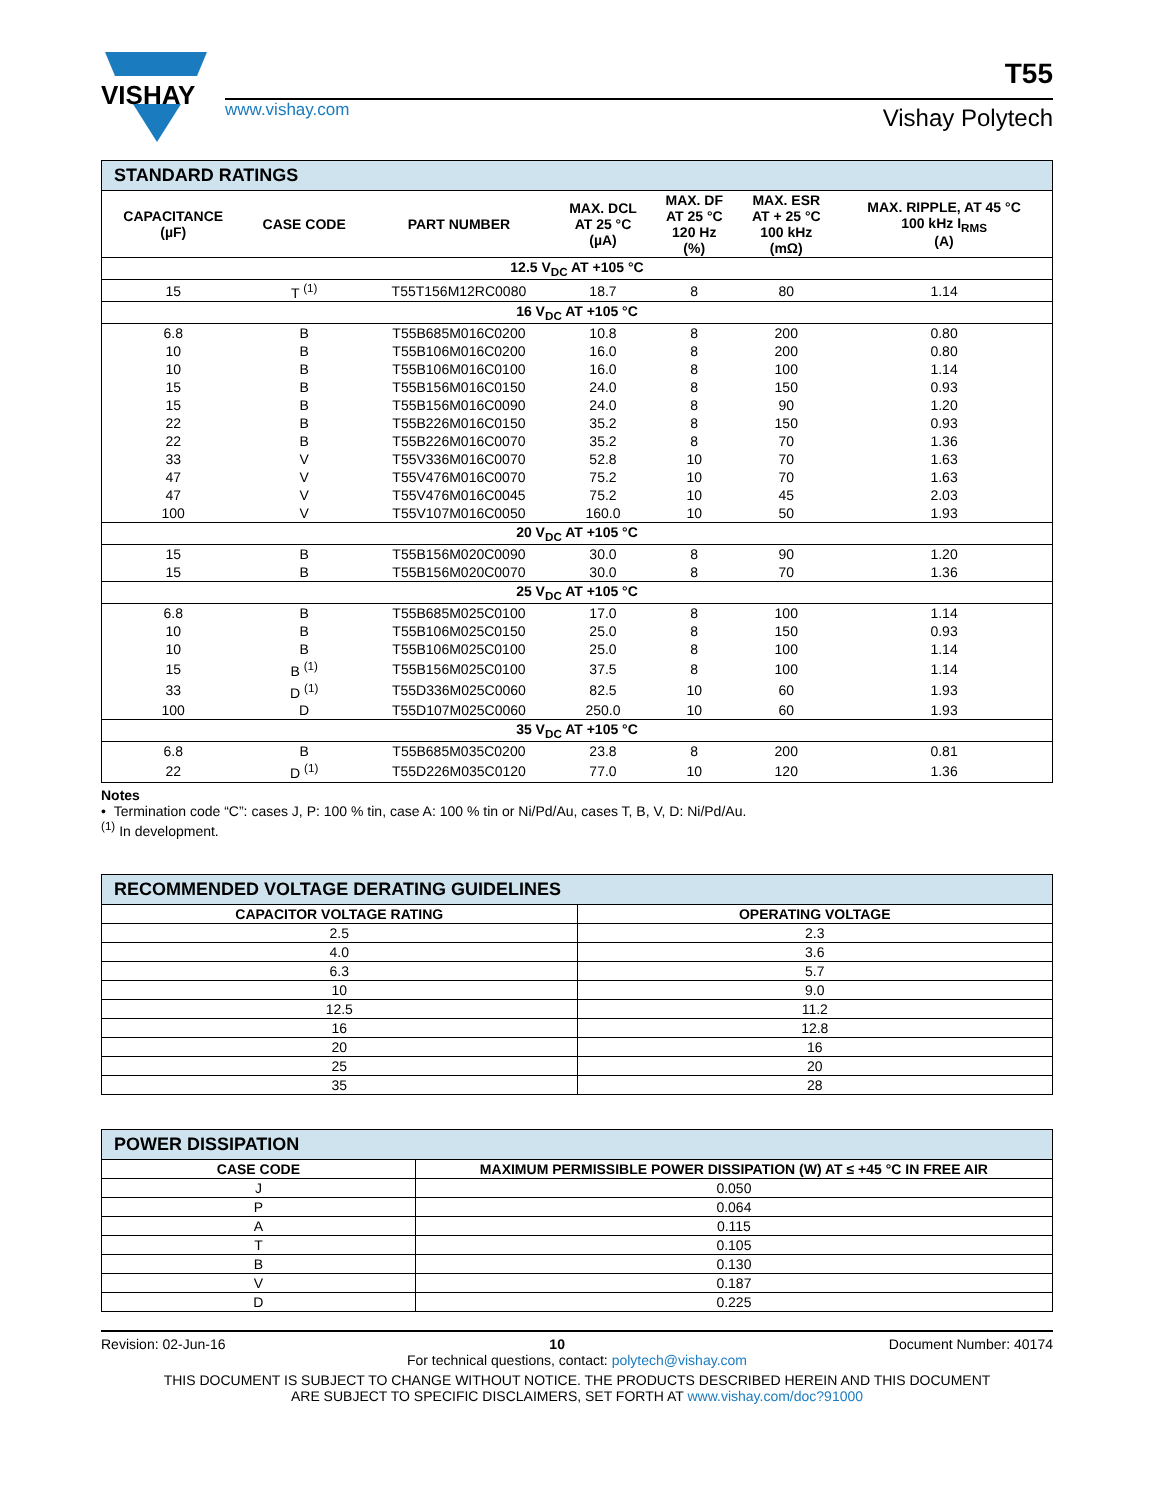VISHAY
T55
www.vishay.com Vishay Polytech
| STANDARD RATINGS | | | | | | |
| CAPACITANCE (µF) | CASE CODE | PART NUMBER | MAX. DCL AT 25 °C (µA) | MAX. DF AT 25 °C 120 Hz (%) | MAX. ESR AT + 25 °C 100 kHz (mΩ) | MAX. RIPPLE, AT 45 °C 100 kHz I<sub>RMS</sub> (A) |
| 12.5 V<sub>DC</sub> AT +105 °C | | | | | | |
| 15 | T <sup>(1)</sup> | T55T156M12RC0080 | 18.7 | 8 | 80 | 1.14 |
| 16 V<sub>DC</sub> AT +105 °C | | | | | | |
| 6.8 | B | T55B685M016C0200 | 10.8 | 8 | 200 | 0.80 |
| 10 | B | T55B106M016C0200 | 16.0 | 8 | 200 | 0.80 |
| 10 | B | T55B106M016C0100 | 16.0 | 8 | 100 | 1.14 |
| 15 | B | T55B156M016C0150 | 24.0 | 8 | 150 | 0.93 |
| 15 | B | T55B156M016C0090 | 24.0 | 8 | 90 | 1.20 |
| 22 | B | T55B226M016C0150 | 35.2 | 8 | 150 | 0.93 |
| 22 | B | T55B226M016C0070 | 35.2 | 8 | 70 | 1.36 |
| 33 | V | T55V336M016C0070 | 52.8 | 10 | 70 | 1.63 |
| 47 | V | T55V476M016C0070 | 75.2 | 10 | 70 | 1.63 |
| 47 | V | T55V476M016C0045 | 75.2 | 10 | 45 | 2.03 |
| 100 | V | T55V107M016C0050 | 160.0 | 10 | 50 | 1.93 |
| 20 V<sub>DC</sub> AT +105 °C | | | | | | |
| 15 | B | T55B156M020C0090 | 30.0 | 8 | 90 | 1.20 |
| 15 | B | T55B156M020C0070 | 30.0 | 8 | 70 | 1.36 |
| 25 V<sub>DC</sub> AT +105 °C | | | | | | |
| 6.8 | B | T55B685M025C0100 | 17.0 | 8 | 100 | 1.14 |
| 10 | B | T55B106M025C0150 | 25.0 | 8 | 150 | 0.93 |
| 10 | B | T55B106M025C0100 | 25.0 | 8 | 100 | 1.14 |
| 15 | B <sup>(1)</sup> | T55B156M025C0100 | 37.5 | 8 | 100 | 1.14 |
| 33 | D <sup>(1)</sup> | T55D336M025C0060 | 82.5 | 10 | 60 | 1.93 |
| 100 | D | T55D107M025C0060 | 250.0 | 10 | 60 | 1.93 |
| 35 V<sub>DC</sub> AT +105 °C | | | | | | |
| 6.8 | B | T55B685M035C0200 | 23.8 | 8 | 200 | 0.81 |
| 22 | D <sup>(1)</sup> | T55D226M035C0120 | 77.0 | 10 | 120 | 1.36 |
Notes
• Termination code “C”: cases J, P: 100 % tin, case A: 100 % tin or Ni/Pd/Au, cases T, B, V, D: Ni/Pd/Au.
<sup>(1)</sup> In development.
| RECOMMENDED VOLTAGE DERATING GUIDELINES | |
| CAPACITOR VOLTAGE RATING | OPERATING VOLTAGE |
| 2.5 | 2.3 |
| 4.0 | 3.6 |
| 6.3 | 5.7 |
| 10 | 9.0 |
| 12.5 | 11.2 |
| 16 | 12.8 |
| 20 | 16 |
| 25 | 20 |
| 35 | 28 |
| POWER DISSIPATION | |
| CASE CODE | MAXIMUM PERMISSIBLE POWER DISSIPATION (W) AT ≤ +45 °C IN FREE AIR |
| J | 0.050 |
| P | 0.064 |
| A | 0.115 |
| T | 0.105 |
| B | 0.130 |
| V | 0.187 |
| D | 0.225 |
Revision: 02-Jun-16 10 Document Number: 40174
For technical questions, contact: polytech@vishay.com
THIS DOCUMENT IS SUBJECT TO CHANGE WITHOUT NOTICE. THE PRODUCTS DESCRIBED HEREIN AND THIS DOCUMENT
ARE SUBJECT TO SPECIFIC DISCLAIMERS, SET FORTH AT www.vishay.com/doc?91000